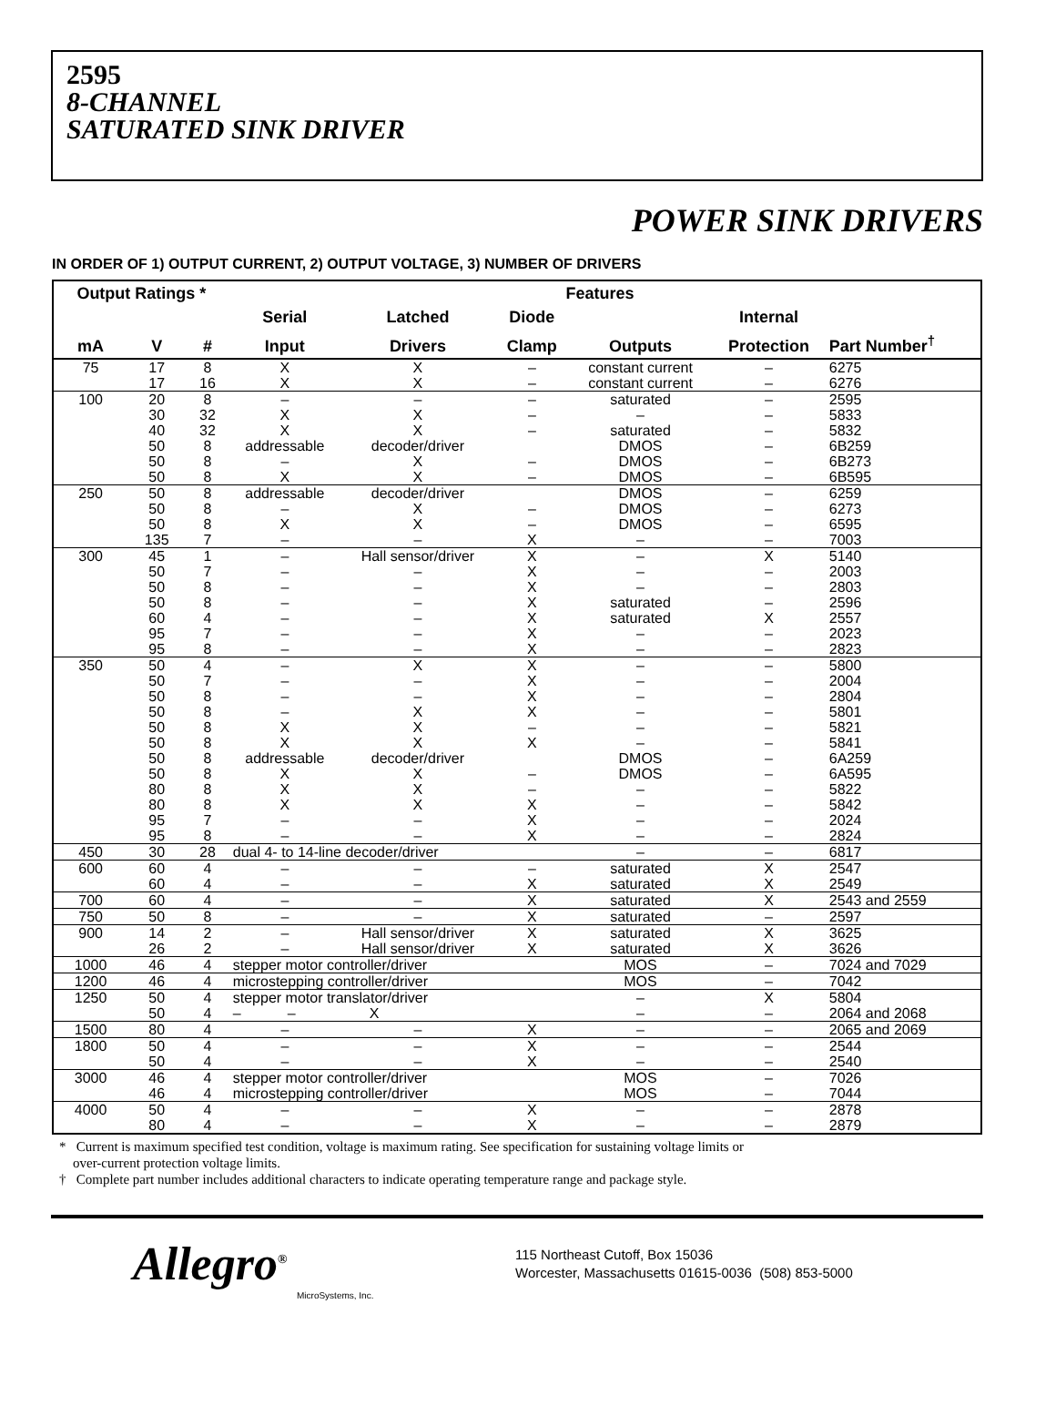2595
8-CHANNEL
SATURATED SINK DRIVER
POWER SINK DRIVERS
IN ORDER OF 1) OUTPUT CURRENT, 2) OUTPUT VOLTAGE, 3) NUMBER OF DRIVERS
| Output Ratings * | | | Features | | | | | | |
| --- | --- | --- | --- | --- | --- | --- | --- | --- | --- |
| | | | Serial | Latched | Diode | | Internal | | |
| mA | V | # | Input | Drivers | Clamp | Outputs | Protection | Part Number<sup>†</sup> | |
| 75 | 17 17 | 8 16 | X X | X X | – – | constant current constant current | – – | 6275 6276 | |
| 100 | 20 30 40 50 50 50 | 8 32 32 8 8 8 | – X X addressable – X | – X X decoder/driver X X | – – – – – | saturated – saturated DMOS DMOS DMOS | – – – – – – | 2595 5833 5832 6B259 6B273 6B595 | |
| 250 | 50 50 50 135 | 8 8 8 7 | addressable – X – | decoder/driver X X – | – – X | DMOS DMOS DMOS – | – – – – | 6259 6273 6595 7003 | |
| 300 | 45 50 50 50 60 95 95 | 1 7 8 8 4 7 8 | – – – – – – – | Hall sensor/driver – – – – – – | X X X X X X X | – – – saturated saturated – – | X – – – X – – | 5140 2003 2803 2596 2557 2023 2823 | |
| 350 | 50 50 50 50 50 50 50 50 80 80 95 95 | 4 7 8 8 8 8 8 8 8 8 7 8 | – – – – X X addressable X X X – – | X – – X X X decoder/driver X X X – – | X X X X – X – – X X X | – – – – – – DMOS DMOS – – – – | – – – – – – – – – – – – | 5800 2004 2804 5801 5821 5841 6A259 6A595 5822 5842 2024 2824 | |
| 450 | 30 | 28 | dual 4- to 14-line decoder/driver | | | – | – | 6817 | |
| 600 | 60 60 | 4 4 | – – | – – | – X | saturated saturated | X X | 2547 2549 | |
| 700 | 60 | 4 | – | – | X | saturated | X | 2543 and 2559 | |
| 750 | 50 | 8 | – | – | X | saturated | – | 2597 | |
| 900 | 14 26 | 2 2 | – – | Hall sensor/driver Hall sensor/driver | X X | saturated saturated | X X | 3625 3626 | |
| 1000 | 46 | 4 | stepper motor controller/driver | | | MOS | – | 7024 and 7029 | |
| 1200 | 46 | 4 | microstepping controller/driver | | | MOS | – | 7042 | |
| 1250 | 50 50 | 4 4 | stepper motor translator/driver – – X | | | – – | X – | 5804 2064 and 2068 | |
| 1500 | 80 | 4 | – | – | X | – | – | 2065 and 2069 | |
| 1800 | 50 50 | 4 4 | – – | – – | X X | – – | – – | 2544 2540 | |
| 3000 | 46 46 | 4 4 | stepper motor controller/driver microstepping controller/driver | | | MOS MOS | – – | 7026 7044 | |
| 4000 | 50 80 | 4 4 | – – | – – | X X | – – | – – | 2878 2879 | |
* Current is maximum specified test condition, voltage is maximum rating. See specification for sustaining voltage limits or
over-current protection voltage limits.
† Complete part number includes additional characters to indicate operating temperature range and package style.
Allegro<sup>®</sup>
MicroSystems, Inc.
115 Northeast Cutoff, Box 15036
Worcester, Massachusetts 01615-0036 (508) 853-5000